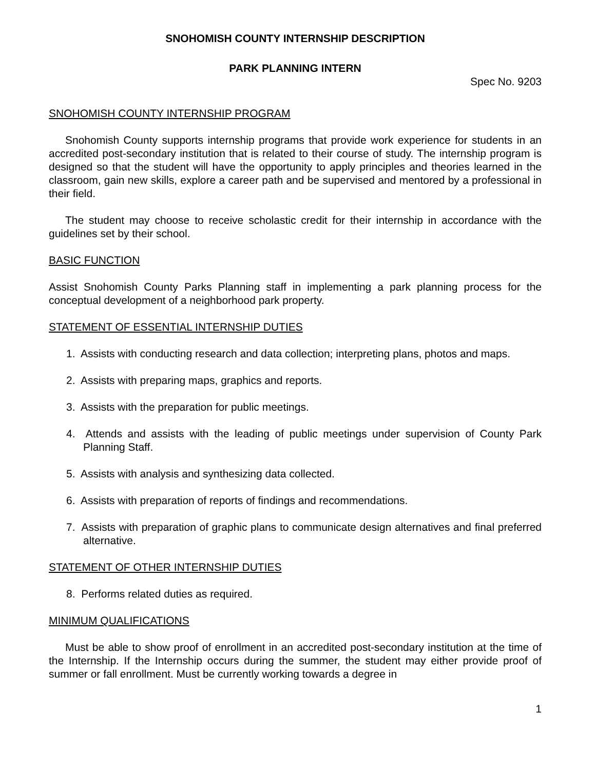SNOHOMISH COUNTY INTERNSHIP DESCRIPTION
PARK PLANNING INTERN
Spec No. 9203
SNOHOMISH COUNTY INTERNSHIP PROGRAM
Snohomish County supports internship programs that provide work experience for students in an accredited post-secondary institution that is related to their course of study. The internship program is designed so that the student will have the opportunity to apply principles and theories learned in the classroom, gain new skills, explore a career path and be supervised and mentored by a professional in their field.
The student may choose to receive scholastic credit for their internship in accordance with the guidelines set by their school.
BASIC FUNCTION
Assist Snohomish County Parks Planning staff in implementing a park planning process for the conceptual development of a neighborhood park property.
STATEMENT OF ESSENTIAL INTERNSHIP DUTIES
1. Assists with conducting research and data collection; interpreting plans, photos and maps.
2. Assists with preparing maps, graphics and reports.
3. Assists with the preparation for public meetings.
4. Attends and assists with the leading of public meetings under supervision of County Park Planning Staff.
5. Assists with analysis and synthesizing data collected.
6. Assists with preparation of reports of findings and recommendations.
7. Assists with preparation of graphic plans to communicate design alternatives and final preferred alternative.
STATEMENT OF OTHER INTERNSHIP DUTIES
8. Performs related duties as required.
MINIMUM QUALIFICATIONS
Must be able to show proof of enrollment in an accredited post-secondary institution at the time of the Internship. If the Internship occurs during the summer, the student may either provide proof of summer or fall enrollment. Must be currently working towards a degree in
1